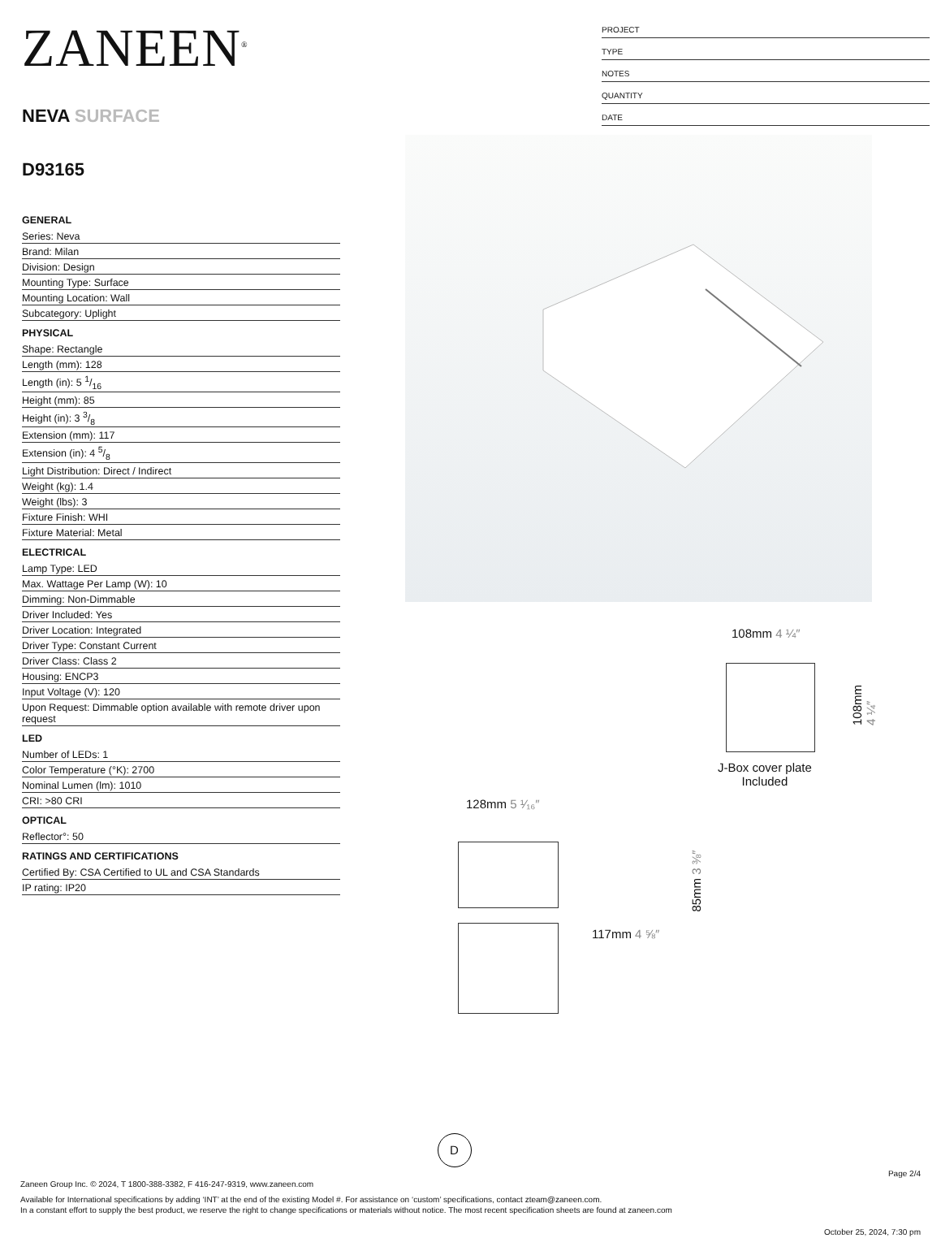ZANEEN<sup>®</sup>
NEVA SURFACE
D93165
PROJECT
TYPE
NOTES
QUANTITY
DATE
GENERAL
Series: Neva
Brand: Milan
Division: Design
Mounting Type: Surface
Mounting Location: Wall
Subcategory: Uplight
PHYSICAL
Shape: Rectangle
Length (mm): 128
Length (in): 5 1/16
Height (mm): 85
Height (in): 3 3/8
Extension (mm): 117
Extension (in): 4 5/8
Light Distribution: Direct / Indirect
Weight (kg): 1.4
Weight (lbs): 3
Fixture Finish: WHI
Fixture Material: Metal
ELECTRICAL
Lamp Type: LED
Max. Wattage Per Lamp (W): 10
Dimming: Non-Dimmable
Driver Included: Yes
Driver Location: Integrated
Driver Type: Constant Current
Driver Class: Class 2
Housing: ENCP3
Input Voltage (V): 120
Upon Request: Dimmable option available with remote driver upon request
LED
Number of LEDs: 1
Color Temperature (°K): 2700
Nominal Lumen (lm): 1010
CRI: >80 CRI
OPTICAL
Reflector°: 50
RATINGS AND CERTIFICATIONS
Certified By: CSA Certified to UL and CSA Standards
IP rating: IP20
108mm 4 ¼″
108mm 4 ¼″
J-Box cover plate
Included
128mm 5 ¹⁄₁₆″
117mm 4 ⅝″
85mm 3 ⅜″
D
Page 2/4
Zaneen Group Inc. © 2024, T 1800-388-3382, F 416-247-9319, www.zaneen.com
Available for International specifications by adding ‘INT’ at the end of the existing Model #. For assistance on ‘custom’ specifications, contact zteam@zaneen.com.
In a constant effort to supply the best product, we reserve the right to change specifications or materials without notice. The most recent specification sheets are found at zaneen.com
October 25, 2024, 7:30 pm